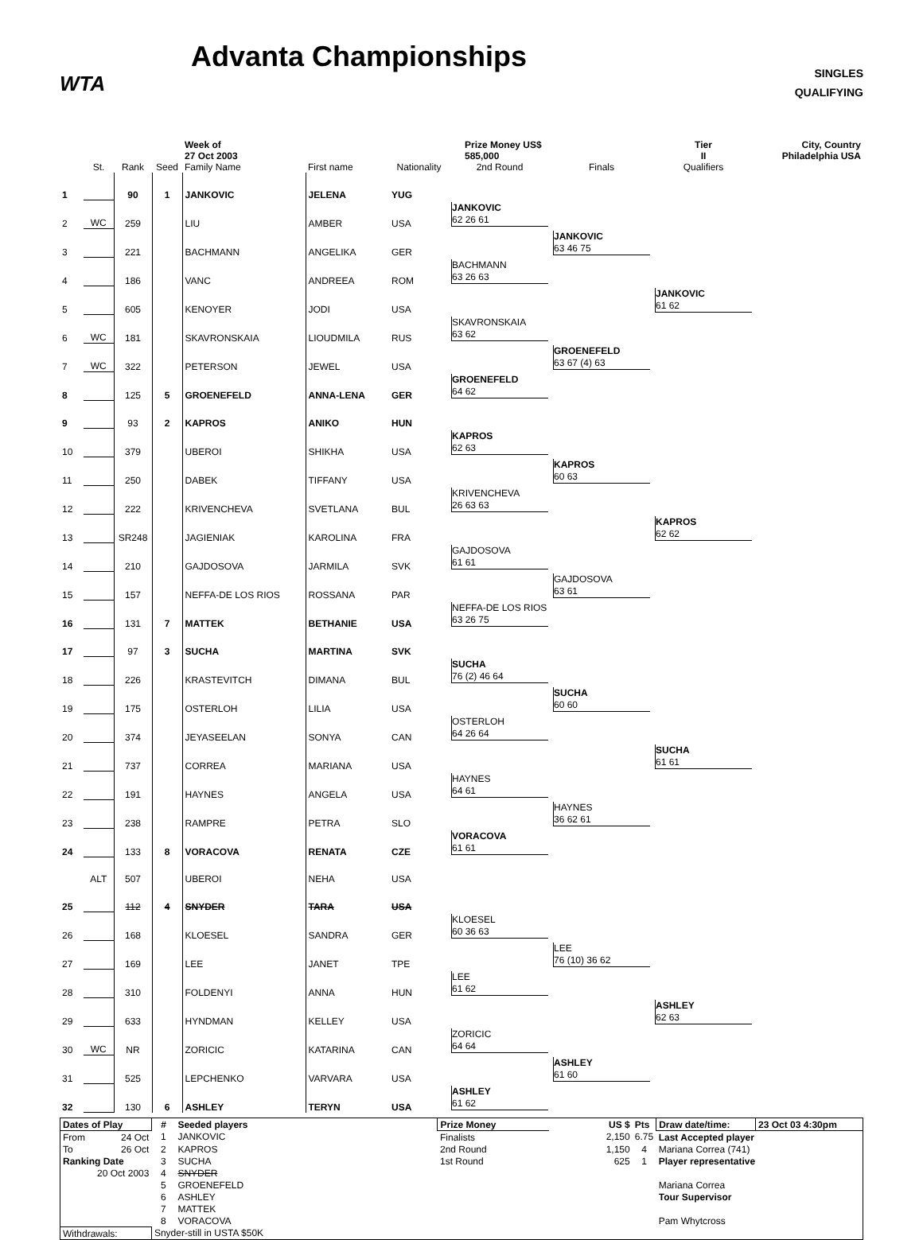WTA
Advanta Championships
SINGLES
QUALIFYING
| | | | | Week of 27 Oct 2003 | | | Prize Money US$ 585,000 | | Tier II | City, Country Philadelphia USA |
| | St. | Rank | Seed | Family Name | First name | Nationality | 2nd Round | Finals | Qualifiers | |
| 1 | | 90 | 1 | JANKOVIC | JELENA | YUG | | | | |
| 2 | WC | 259 | | LIU | AMBER | USA | JANKOVIC 62 26 61 | | | |
| 3 | | 221 | | BACHMANN | ANGELIKA | GER | | JANKOVIC 63 46 75 | | |
| 4 | | 186 | | VANC | ANDREEA | ROM | BACHMANN 63 26 63 | | | |
| 5 | | 605 | | KENOYER | JODI | USA | | | JANKOVIC 61 62 | |
| 6 | WC | 181 | | SKAVRONSKAIA | LIOUDMILA | RUS | SKAVRONSKAIA 63 62 | | | |
| 7 | WC | 322 | | PETERSON | JEWEL | USA | | GROENEFELD 63 67 (4) 63 | | |
| 8 | | 125 | 5 | GROENEFELD | ANNA-LENA | GER | GROENEFELD 64 62 | | | |
| 9 | | 93 | 2 | KAPROS | ANIKO | HUN | | | | |
| 10 | | 379 | | UBEROI | SHIKHA | USA | KAPROS 62 63 | | | |
| 11 | | 250 | | DABEK | TIFFANY | USA | | KAPROS 60 63 | | |
| 12 | | 222 | | KRIVENCHEVA | SVETLANA | BUL | KRIVENCHEVA 26 63 63 | | | |
| 13 | | SR248 | | JAGIENIAK | KAROLINA | FRA | | | KAPROS 62 62 | |
| 14 | | 210 | | GAJDOSOVA | JARMILA | SVK | GAJDOSOVA 61 61 | | | |
| 15 | | 157 | | NEFFA-DE LOS RIOS | ROSSANA | PAR | | GAJDOSOVA 63 61 | | |
| 16 | | 131 | 7 | MATTEK | BETHANIE | USA | NEFFA-DE LOS RIOS 63 26 75 | | | |
| 17 | | 97 | 3 | SUCHA | MARTINA | SVK | | | | |
| 18 | | 226 | | KRASTEVITCH | DIMANA | BUL | SUCHA 76 (2) 46 64 | | | |
| 19 | | 175 | | OSTERLOH | LILIA | USA | | SUCHA 60 60 | | |
| 20 | | 374 | | JEYASEELAN | SONYA | CAN | OSTERLOH 64 26 64 | | | |
| 21 | | 737 | | CORREA | MARIANA | USA | | | SUCHA 61 61 | |
| 22 | | 191 | | HAYNES | ANGELA | USA | HAYNES 64 61 | | | |
| 23 | | 238 | | RAMPRE | PETRA | SLO | | HAYNES 36 62 61 | | |
| 24 | | 133 | 8 | VORACOVA | RENATA | CZE | VORACOVA 61 61 | | | |
| | ALT | 507 | | UBEROI | NEHA | USA | | | | |
| 25 | | 112 | 4 | SNYDER | TARA | USA | | | | |
| 26 | | 168 | | KLOESEL | SANDRA | GER | KLOESEL 60 36 63 | | | |
| 27 | | 169 | | LEE | JANET | TPE | | LEE 76 (10) 36 62 | | |
| 28 | | 310 | | FOLDENYI | ANNA | HUN | LEE 61 62 | | | |
| 29 | | 633 | | HYNDMAN | KELLEY | USA | | | ASHLEY 62 63 | |
| 30 | WC | NR | | ZORICIC | KATARINA | CAN | ZORICIC 64 64 | | | |
| 31 | | 525 | | LEPCHENKO | VARVARA | USA | | ASHLEY 61 60 | | |
| 32 | | 130 | 6 | ASHLEY | TERYN | USA | ASHLEY 61 62 | | | |
| Dates of Play | # | Seeded players | Prize Money | US $ | Pts | Draw date/time: | 23 Oct 03 4:30pm |
| From 24 Oct | 1 | JANKOVIC | Finalists | 2,150 | 6.75 | Last Accepted player | |
| To 26 Oct | 2 | KAPROS | 2nd Round | 1,150 | 4 | Mariana Correa (741) | |
| Ranking Date | 3 | SUCHA | 1st Round | 625 | 1 | Player representative | |
| 20 Oct 2003 | 4 | SNYDER | | | | | |
| | 5 | GROENEFELD | | | | Mariana Correa | |
| | 6 | ASHLEY | | | | Tour Supervisor | |
| | 7 | MATTEK | | | | | |
| | 8 | VORACOVA | | | | Pam Whytcross | |
| Withdrawals: | Snyder-still in USTA $50K | | | | | | |